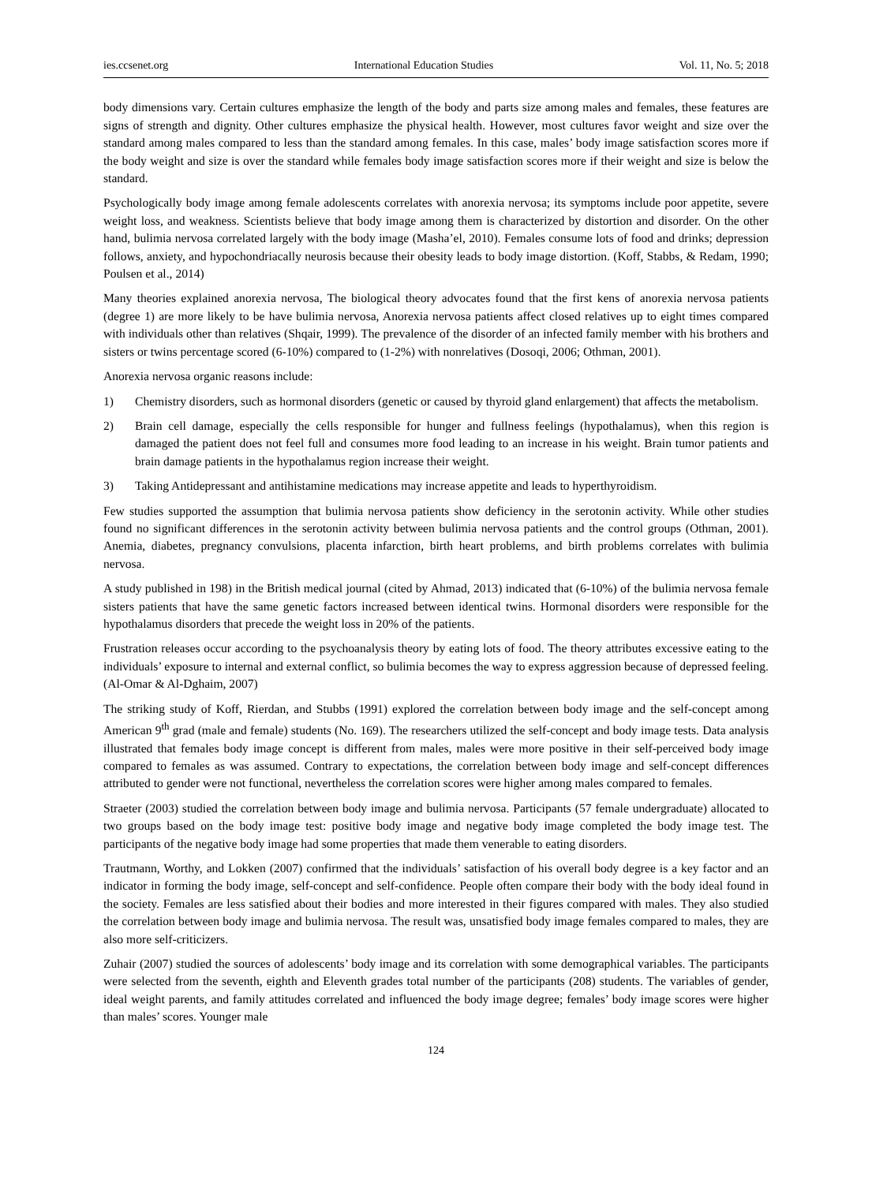ies.ccsenet.org International Education Studies Vol. 11, No. 5; 2018
body dimensions vary. Certain cultures emphasize the length of the body and parts size among males and females, these features are signs of strength and dignity. Other cultures emphasize the physical health. However, most cultures favor weight and size over the standard among males compared to less than the standard among females. In this case, males’ body image satisfaction scores more if the body weight and size is over the standard while females body image satisfaction scores more if their weight and size is below the standard.
Psychologically body image among female adolescents correlates with anorexia nervosa; its symptoms include poor appetite, severe weight loss, and weakness. Scientists believe that body image among them is characterized by distortion and disorder. On the other hand, bulimia nervosa correlated largely with the body image (Masha’el, 2010). Females consume lots of food and drinks; depression follows, anxiety, and hypochondriacally neurosis because their obesity leads to body image distortion. (Koff, Stabbs, & Redam, 1990; Poulsen et al., 2014)
Many theories explained anorexia nervosa, The biological theory advocates found that the first kens of anorexia nervosa patients (degree 1) are more likely to be have bulimia nervosa, Anorexia nervosa patients affect closed relatives up to eight times compared with individuals other than relatives (Shqair, 1999). The prevalence of the disorder of an infected family member with his brothers and sisters or twins percentage scored (6-10%) compared to (1-2%) with nonrelatives (Dosoqi, 2006; Othman, 2001).
Anorexia nervosa organic reasons include:
1) Chemistry disorders, such as hormonal disorders (genetic or caused by thyroid gland enlargement) that affects the metabolism.
2) Brain cell damage, especially the cells responsible for hunger and fullness feelings (hypothalamus), when this region is damaged the patient does not feel full and consumes more food leading to an increase in his weight. Brain tumor patients and brain damage patients in the hypothalamus region increase their weight.
3) Taking Antidepressant and antihistamine medications may increase appetite and leads to hyperthyroidism.
Few studies supported the assumption that bulimia nervosa patients show deficiency in the serotonin activity. While other studies found no significant differences in the serotonin activity between bulimia nervosa patients and the control groups (Othman, 2001). Anemia, diabetes, pregnancy convulsions, placenta infarction, birth heart problems, and birth problems correlates with bulimia nervosa.
A study published in 198) in the British medical journal (cited by Ahmad, 2013) indicated that (6-10%) of the bulimia nervosa female sisters patients that have the same genetic factors increased between identical twins. Hormonal disorders were responsible for the hypothalamus disorders that precede the weight loss in 20% of the patients.
Frustration releases occur according to the psychoanalysis theory by eating lots of food. The theory attributes excessive eating to the individuals’ exposure to internal and external conflict, so bulimia becomes the way to express aggression because of depressed feeling. (Al-Omar & Al-Dghaim, 2007)
The striking study of Koff, Rierdan, and Stubbs (1991) explored the correlation between body image and the self-concept among American 9<sup>th</sup> grad (male and female) students (No. 169). The researchers utilized the self-concept and body image tests. Data analysis illustrated that females body image concept is different from males, males were more positive in their self-perceived body image compared to females as was assumed. Contrary to expectations, the correlation between body image and self-concept differences attributed to gender were not functional, nevertheless the correlation scores were higher among males compared to females.
Straeter (2003) studied the correlation between body image and bulimia nervosa. Participants (57 female undergraduate) allocated to two groups based on the body image test: positive body image and negative body image completed the body image test. The participants of the negative body image had some properties that made them venerable to eating disorders.
Trautmann, Worthy, and Lokken (2007) confirmed that the individuals’ satisfaction of his overall body degree is a key factor and an indicator in forming the body image, self-concept and self-confidence. People often compare their body with the body ideal found in the society. Females are less satisfied about their bodies and more interested in their figures compared with males. They also studied the correlation between body image and bulimia nervosa. The result was, unsatisfied body image females compared to males, they are also more self-criticizers.
Zuhair (2007) studied the sources of adolescents’ body image and its correlation with some demographical variables. The participants were selected from the seventh, eighth and Eleventh grades total number of the participants (208) students. The variables of gender, ideal weight parents, and family attitudes correlated and influenced the body image degree; females’ body image scores were higher than males’ scores. Younger male
124